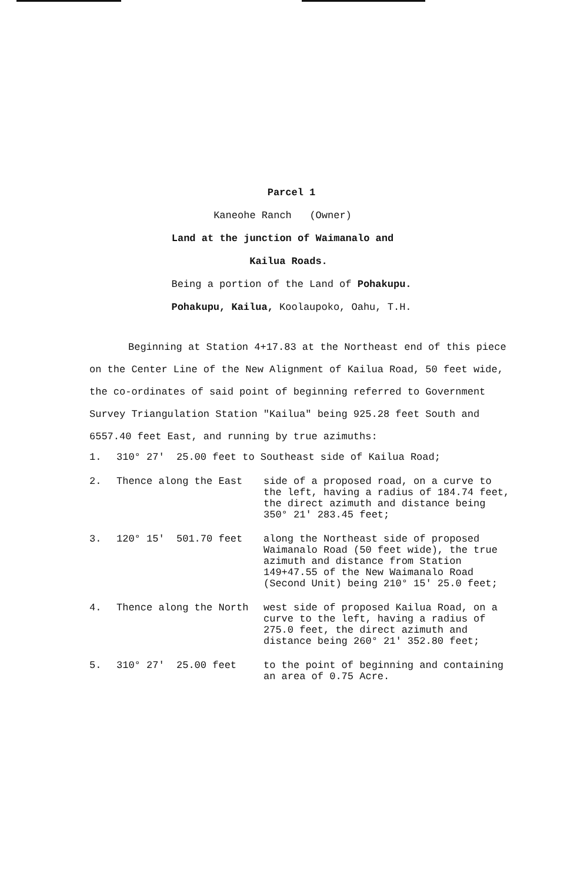Parcel 1
Kaneohe Ranch (Owner)
Land at the junction of Waimanalo and
Kailua Roads.
Being a portion of the Land of Pohakupu.
Pohakupu, Kailua, Koolaupoko, Oahu, T.H.
Beginning at Station 4+17.83 at the Northeast end of this piece on the Center Line of the New Alignment of Kailua Road, 50 feet wide, the co-ordinates of said point of beginning referred to Government Survey Triangulation Station "Kailua" being 925.28 feet South and 6557.40 feet East, and running by true azimuths:
1. 310° 27' 25.00 feet to Southeast side of Kailua Road;
2. Thence along the East side of a proposed road, on a curve to the left, having a radius of 184.74 feet, the direct azimuth and distance being 350° 21' 283.45 feet;
3. 120° 15' 501.70 feet along the Northeast side of proposed Waimanalo Road (50 feet wide), the true azimuth and distance from Station 149+47.55 of the New Waimanalo Road (Second Unit) being 210° 15' 25.0 feet;
4. Thence along the North west side of proposed Kailua Road, on a curve to the left, having a radius of 275.0 feet, the direct azimuth and distance being 260° 21' 352.80 feet;
5. 310° 27' 25.00 feet to the point of beginning and containing an area of 0.75 Acre.